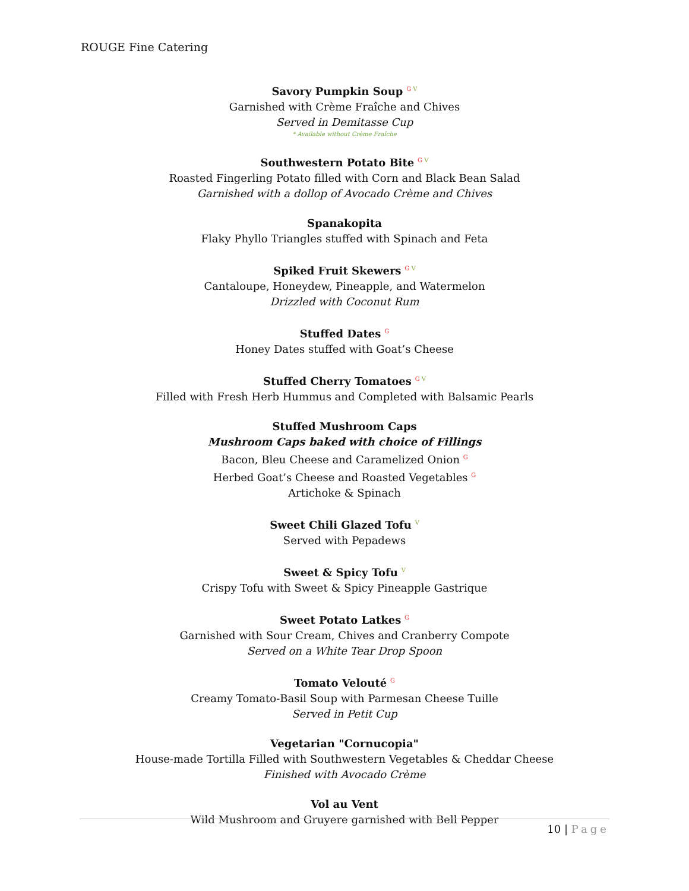ROUGE Fine Catering
Savory Pumpkin Soup <sup>G V</sup>
Garnished with Crème Fraîche and Chives
Served in Demitasse Cup
* Available without Crème Fraîche
Southwestern Potato Bite <sup>G V</sup>
Roasted Fingerling Potato filled with Corn and Black Bean Salad
Garnished with a dollop of Avocado Crème and Chives
Spanakopita
Flaky Phyllo Triangles stuffed with Spinach and Feta
Spiked Fruit Skewers <sup>G V</sup>
Cantaloupe, Honeydew, Pineapple, and Watermelon
Drizzled with Coconut Rum
Stuffed Dates <sup>G</sup>
Honey Dates stuffed with Goat’s Cheese
Stuffed Cherry Tomatoes <sup>G V</sup>
Filled with Fresh Herb Hummus and Completed with Balsamic Pearls
Stuffed Mushroom Caps
Mushroom Caps baked with choice of Fillings
Bacon, Bleu Cheese and Caramelized Onion <sup>G</sup>
Herbed Goat’s Cheese and Roasted Vegetables <sup>G</sup>
Artichoke & Spinach
Sweet Chili Glazed Tofu <sup>V</sup>
Served with Pepadews
Sweet & Spicy Tofu <sup>V</sup>
Crispy Tofu with Sweet & Spicy Pineapple Gastrique
Sweet Potato Latkes <sup>G</sup>
Garnished with Sour Cream, Chives and Cranberry Compote
Served on a White Tear Drop Spoon
Tomato Velouté <sup>G</sup>
Creamy Tomato-Basil Soup with Parmesan Cheese Tuille
Served in Petit Cup
Vegetarian "Cornucopia"
House-made Tortilla Filled with Southwestern Vegetables & Cheddar Cheese
Finished with Avocado Crème
Vol au Vent
Wild Mushroom and Gruyere garnished with Bell Pepper
10 | Page